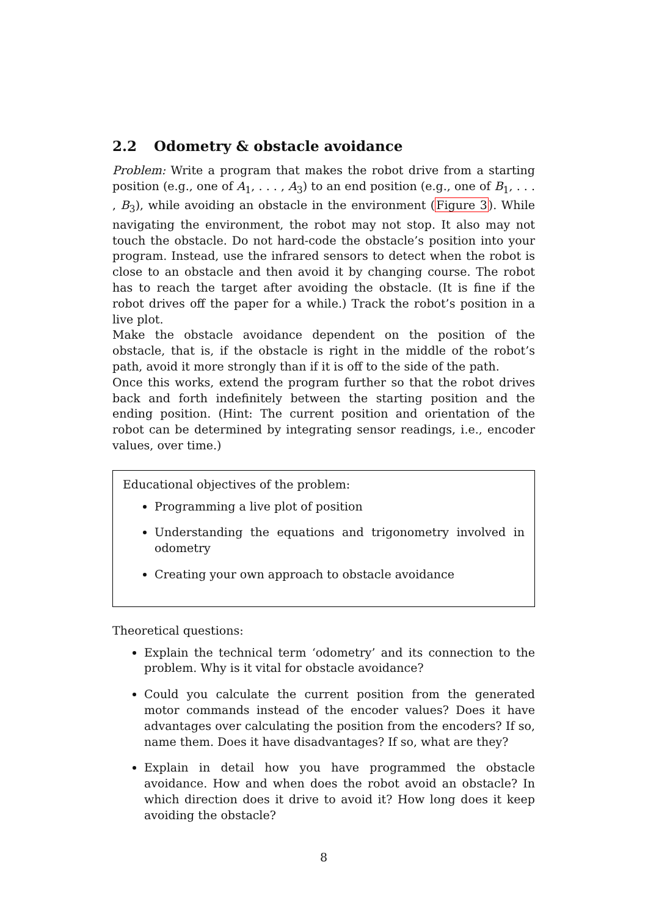2.2 Odometry & obstacle avoidance
Problem: Write a program that makes the robot drive from a starting position (e.g., one of A<sub>1</sub>, . . . , A<sub>3</sub>) to an end position (e.g., one of B<sub>1</sub>, . . . , B<sub>3</sub>), while avoiding an obstacle in the environment (Figure 3). While navigating the environment, the robot may not stop. It also may not touch the obstacle. Do not hard-code the obstacle’s position into your program. Instead, use the infrared sensors to detect when the robot is close to an obstacle and then avoid it by changing course. The robot has to reach the target after avoiding the obstacle. (It is fine if the robot drives off the paper for a while.) Track the robot’s position in a live plot.
Make the obstacle avoidance dependent on the position of the obstacle, that is, if the obstacle is right in the middle of the robot’s path, avoid it more strongly than if it is off to the side of the path.
Once this works, extend the program further so that the robot drives back and forth indefinitely between the starting position and the ending position. (Hint: The current position and orientation of the robot can be determined by integrating sensor readings, i.e., encoder values, over time.)
Educational objectives of the problem:
Programming a live plot of position
Understanding the equations and trigonometry involved in odometry
Creating your own approach to obstacle avoidance
Theoretical questions:
Explain the technical term ‘odometry’ and its connection to the problem. Why is it vital for obstacle avoidance?
Could you calculate the current position from the generated motor commands instead of the encoder values? Does it have advantages over calculating the position from the encoders? If so, name them. Does it have disadvantages? If so, what are they?
Explain in detail how you have programmed the obstacle avoidance. How and when does the robot avoid an obstacle? In which direction does it drive to avoid it? How long does it keep avoiding the obstacle?
8